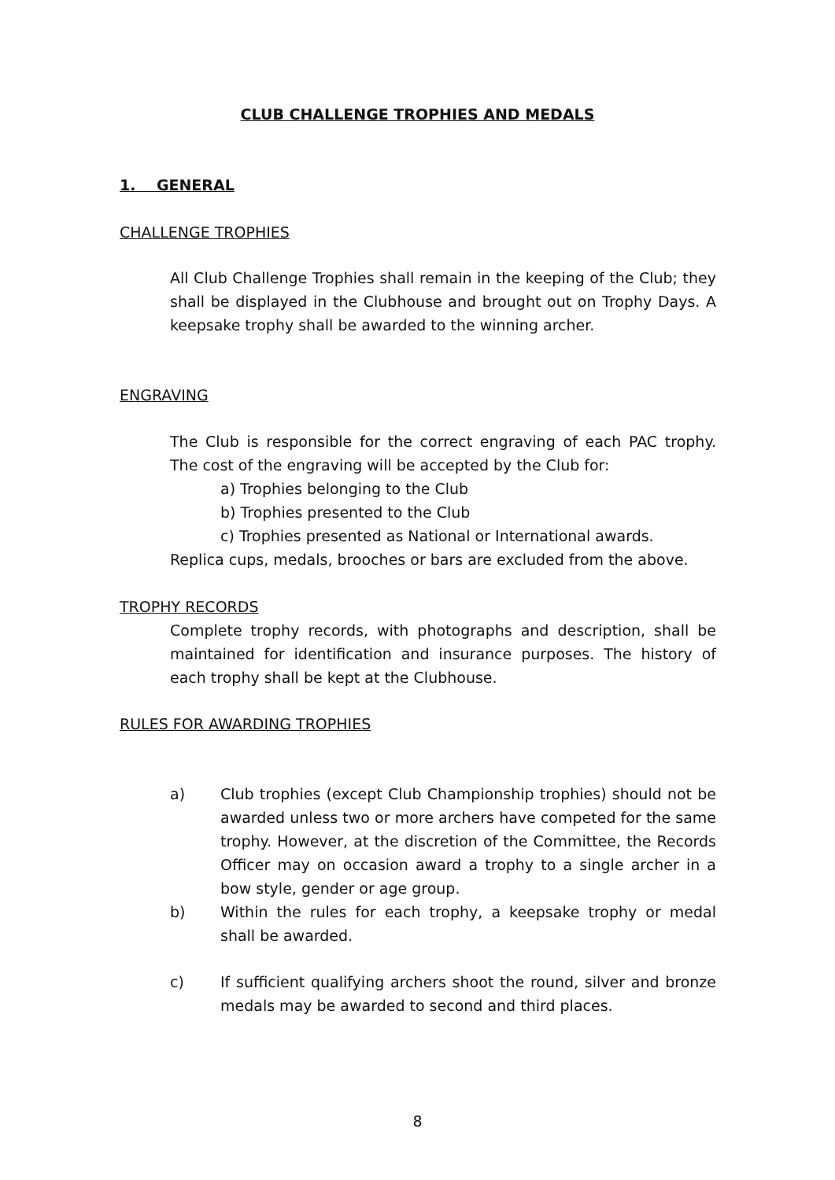CLUB CHALLENGE TROPHIES AND MEDALS
1. GENERAL
CHALLENGE TROPHIES
All Club Challenge Trophies shall remain in the keeping of the Club; they shall be displayed in the Clubhouse and brought out on Trophy Days. A keepsake trophy shall be awarded to the winning archer.
ENGRAVING
The Club is responsible for the correct engraving of each PAC trophy. The cost of the engraving will be accepted by the Club for:
a) Trophies belonging to the Club
b) Trophies presented to the Club
c) Trophies presented as National or International awards.
Replica cups, medals, brooches or bars are excluded from the above.
TROPHY RECORDS
Complete trophy records, with photographs and description, shall be maintained for identification and insurance purposes. The history of each trophy shall be kept at the Clubhouse.
RULES FOR AWARDING TROPHIES
a) Club trophies (except Club Championship trophies) should not be awarded unless two or more archers have competed for the same trophy. However, at the discretion of the Committee, the Records Officer may on occasion award a trophy to a single archer in a bow style, gender or age group.
b) Within the rules for each trophy, a keepsake trophy or medal shall be awarded.
c) If sufficient qualifying archers shoot the round, silver and bronze medals may be awarded to second and third places.
8